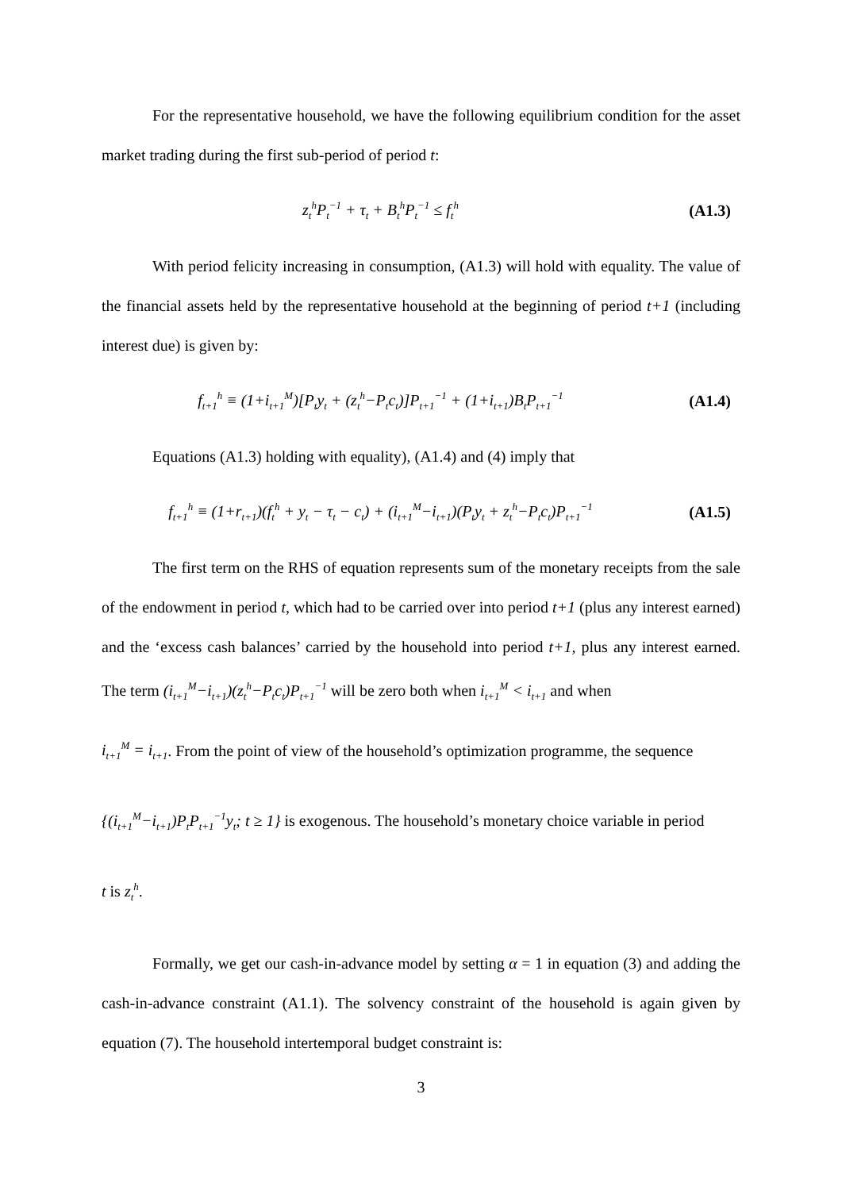For the representative household, we have the following equilibrium condition for the asset market trading during the first sub-period of period t:
z<sub>t</sub><sup>h</sup>P<sub>t</sub><sup>−1</sup> + τ<sub>t</sub> + B<sub>t</sub><sup>h</sup>P<sub>t</sub><sup>−1</sup> ≤ f<sub>t</sub><sup>h</sup> (A1.3)
With period felicity increasing in consumption, (A1.3) will hold with equality. The value of the financial assets held by the representative household at the beginning of period t+1 (including interest due) is given by:
f<sub>t+1</sub><sup>h</sup> ≡ (1+i<sub>t+1</sub><sup>M</sup>)[P<sub>t</sub>y<sub>t</sub> + (z<sub>t</sub><sup>h</sup>−P<sub>t</sub>c<sub>t</sub>)]P<sub>t+1</sub><sup>−1</sup> + (1+i<sub>t+1</sub>)B<sub>t</sub>P<sub>t+1</sub><sup>−1</sup> (A1.4)
Equations (A1.3) holding with equality), (A1.4) and (4) imply that
f<sub>t+1</sub><sup>h</sup> ≡ (1+r<sub>t+1</sub>)(f<sub>t</sub><sup>h</sup> + y<sub>t</sub> − τ<sub>t</sub> − c<sub>t</sub>) + (i<sub>t+1</sub><sup>M</sup>−i<sub>t+1</sub>)(P<sub>t</sub>y<sub>t</sub> + z<sub>t</sub><sup>h</sup>−P<sub>t</sub>c<sub>t</sub>)P<sub>t+1</sub><sup>−1</sup> (A1.5)
The first term on the RHS of equation represents sum of the monetary receipts from the sale of the endowment in period t, which had to be carried over into period t+1 (plus any interest earned) and the ‘excess cash balances’ carried by the household into period t+1, plus any interest earned. The term (i<sub>t+1</sub><sup>M</sup>−i<sub>t+1</sub>)(z<sub>t</sub><sup>h</sup>−P<sub>t</sub>c<sub>t</sub>)P<sub>t+1</sub><sup>−1</sup> will be zero both when i<sub>t+1</sub><sup>M</sup> < i<sub>t+1</sub> and when
i<sub>t+1</sub><sup>M</sup> = i<sub>t+1</sub>. From the point of view of the household’s optimization programme, the sequence
{(i<sub>t+1</sub><sup>M</sup>−i<sub>t+1</sub>)P<sub>t</sub>P<sub>t+1</sub><sup>−1</sup>y<sub>t</sub>; t ≥ 1} is exogenous. The household’s monetary choice variable in period
t is z<sub>t</sub><sup>h</sup>.
Formally, we get our cash-in-advance model by setting α = 1 in equation (3) and adding the cash-in-advance constraint (A1.1). The solvency constraint of the household is again given by equation (7). The household intertemporal budget constraint is:
3